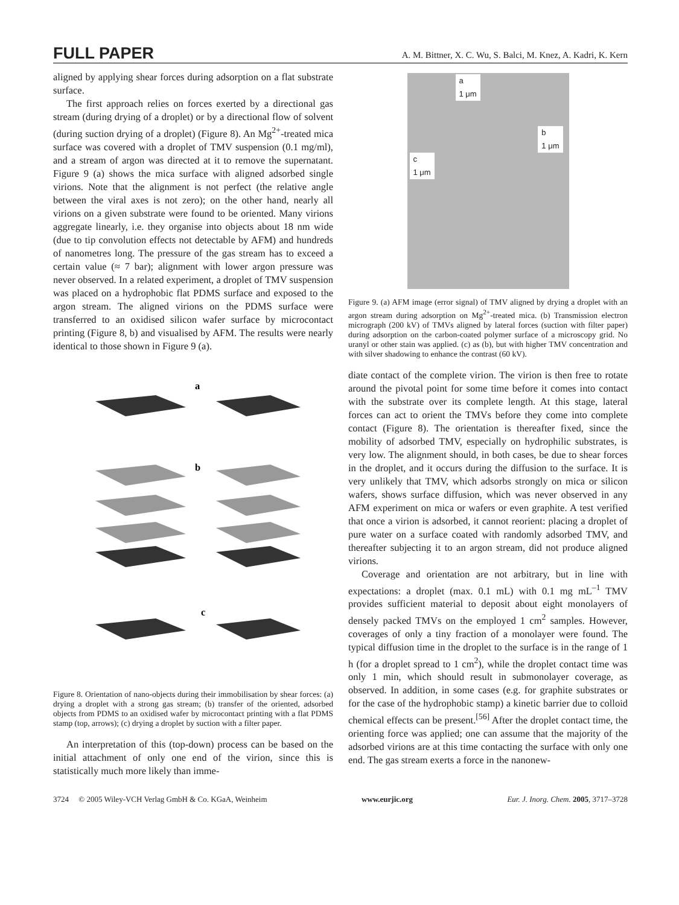FULL PAPER A. M. Bittner, X. C. Wu, S. Balci, M. Knez, A. Kadri, K. Kern
aligned by applying shear forces during adsorption on a flat substrate surface.
The first approach relies on forces exerted by a directional gas stream (during drying of a droplet) or by a directional flow of solvent (during suction drying of a droplet) (Figure 8). An Mg<sup>2+</sup>-treated mica surface was covered with a droplet of TMV suspension (0.1 mg/ml), and a stream of argon was directed at it to remove the supernatant. Figure 9 (a) shows the mica surface with aligned adsorbed single virions. Note that the alignment is not perfect (the relative angle between the viral axes is not zero); on the other hand, nearly all virions on a given substrate were found to be oriented. Many virions aggregate linearly, i.e. they organise into objects about 18 nm wide (due to tip convolution effects not detectable by AFM) and hundreds of nanometres long. The pressure of the gas stream has to exceed a certain value (≈ 7 bar); alignment with lower argon pressure was never observed. In a related experiment, a droplet of TMV suspension was placed on a hydrophobic flat PDMS surface and exposed to the argon stream. The aligned virions on the PDMS surface were transferred to an oxidised silicon wafer surface by microcontact printing (Figure 8, b) and visualised by AFM. The results were nearly identical to those shown in Figure 9 (a).
a
b
c
Figure 8. Orientation of nano-objects during their immobilisation by shear forces: (a) drying a droplet with a strong gas stream; (b) transfer of the oriented, adsorbed objects from PDMS to an oxidised wafer by microcontact printing with a flat PDMS stamp (top, arrows); (c) drying a droplet by suction with a filter paper.
An interpretation of this (top-down) process can be based on the initial attachment of only one end of the virion, since this is statistically much more likely than imme-
a
1 μm
b
1 μm
c
1 μm
Figure 9. (a) AFM image (error signal) of TMV aligned by drying a droplet with an argon stream during adsorption on Mg<sup>2+</sup>-treated mica. (b) Transmission electron micrograph (200 kV) of TMVs aligned by lateral forces (suction with filter paper) during adsorption on the carbon-coated polymer surface of a microscopy grid. No uranyl or other stain was applied. (c) as (b), but with higher TMV concentration and with silver shadowing to enhance the contrast (60 kV).
diate contact of the complete virion. The virion is then free to rotate around the pivotal point for some time before it comes into contact with the substrate over its complete length. At this stage, lateral forces can act to orient the TMVs before they come into complete contact (Figure 8). The orientation is thereafter fixed, since the mobility of adsorbed TMV, especially on hydrophilic substrates, is very low. The alignment should, in both cases, be due to shear forces in the droplet, and it occurs during the diffusion to the surface. It is very unlikely that TMV, which adsorbs strongly on mica or silicon wafers, shows surface diffusion, which was never observed in any AFM experiment on mica or wafers or even graphite. A test verified that once a virion is adsorbed, it cannot reorient: placing a droplet of pure water on a surface coated with randomly adsorbed TMV, and thereafter subjecting it to an argon stream, did not produce aligned virions.
Coverage and orientation are not arbitrary, but in line with expectations: a droplet (max. 0.1 mL) with 0.1 mg mL<sup>–1</sup> TMV provides sufficient material to deposit about eight monolayers of densely packed TMVs on the employed 1 cm<sup>2</sup> samples. However, coverages of only a tiny fraction of a monolayer were found. The typical diffusion time in the droplet to the surface is in the range of 1 h (for a droplet spread to 1 cm<sup>2</sup>), while the droplet contact time was only 1 min, which should result in submonolayer coverage, as observed. In addition, in some cases (e.g. for graphite substrates or for the case of the hydrophobic stamp) a kinetic barrier due to colloid chemical effects can be present.<sup>[56]</sup> After the droplet contact time, the orienting force was applied; one can assume that the majority of the adsorbed virions are at this time contacting the surface with only one end. The gas stream exerts a force in the nanonew-
3724 © 2005 Wiley-VCH Verlag GmbH & Co. KGaA, Weinheim www.eurjic.org Eur. J. Inorg. Chem. 2005, 3717–3728